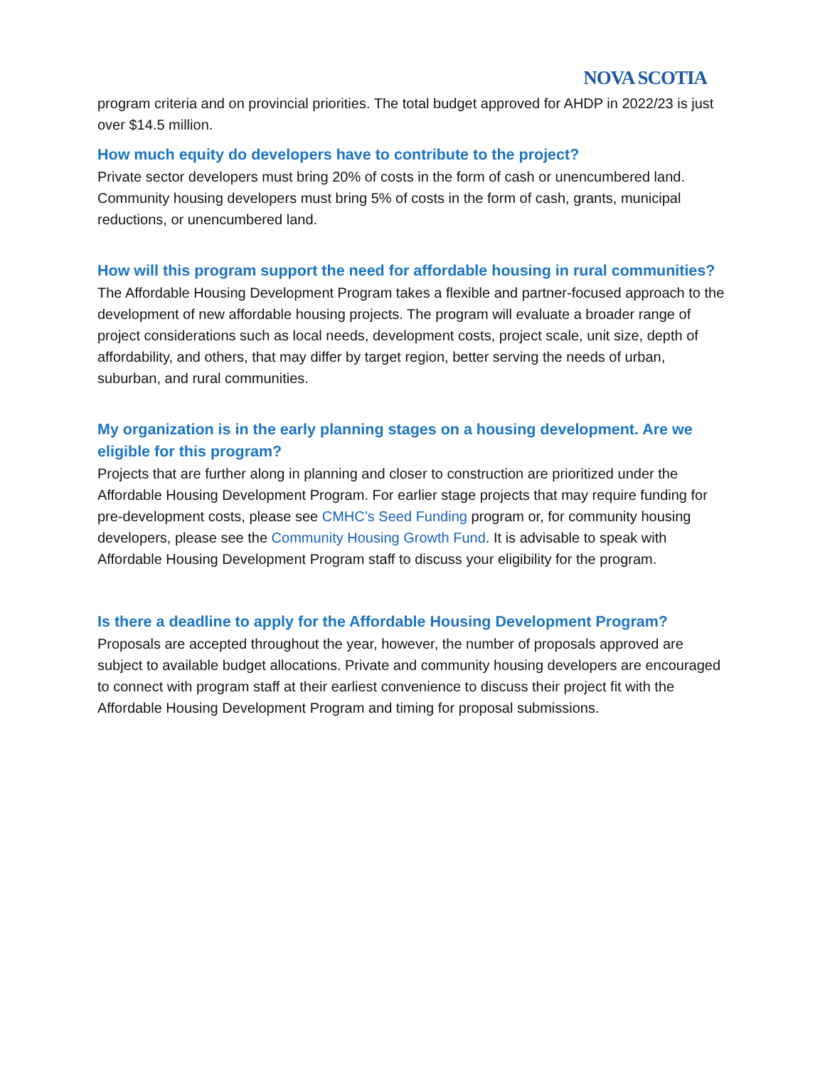NOVA SCOTIA
program criteria and on provincial priorities. The total budget approved for AHDP in 2022/23 is just over $14.5 million.
How much equity do developers have to contribute to the project?
Private sector developers must bring 20% of costs in the form of cash or unencumbered land. Community housing developers must bring 5% of costs in the form of cash, grants, municipal reductions, or unencumbered land.
How will this program support the need for affordable housing in rural communities?
The Affordable Housing Development Program takes a flexible and partner-focused approach to the development of new affordable housing projects. The program will evaluate a broader range of project considerations such as local needs, development costs, project scale, unit size, depth of affordability, and others, that may differ by target region, better serving the needs of urban, suburban, and rural communities.
My organization is in the early planning stages on a housing development. Are we eligible for this program?
Projects that are further along in planning and closer to construction are prioritized under the Affordable Housing Development Program. For earlier stage projects that may require funding for pre-development costs, please see CMHC’s Seed Funding program or, for community housing developers, please see the Community Housing Growth Fund. It is advisable to speak with Affordable Housing Development Program staff to discuss your eligibility for the program.
Is there a deadline to apply for the Affordable Housing Development Program?
Proposals are accepted throughout the year, however, the number of proposals approved are subject to available budget allocations. Private and community housing developers are encouraged to connect with program staff at their earliest convenience to discuss their project fit with the Affordable Housing Development Program and timing for proposal submissions.